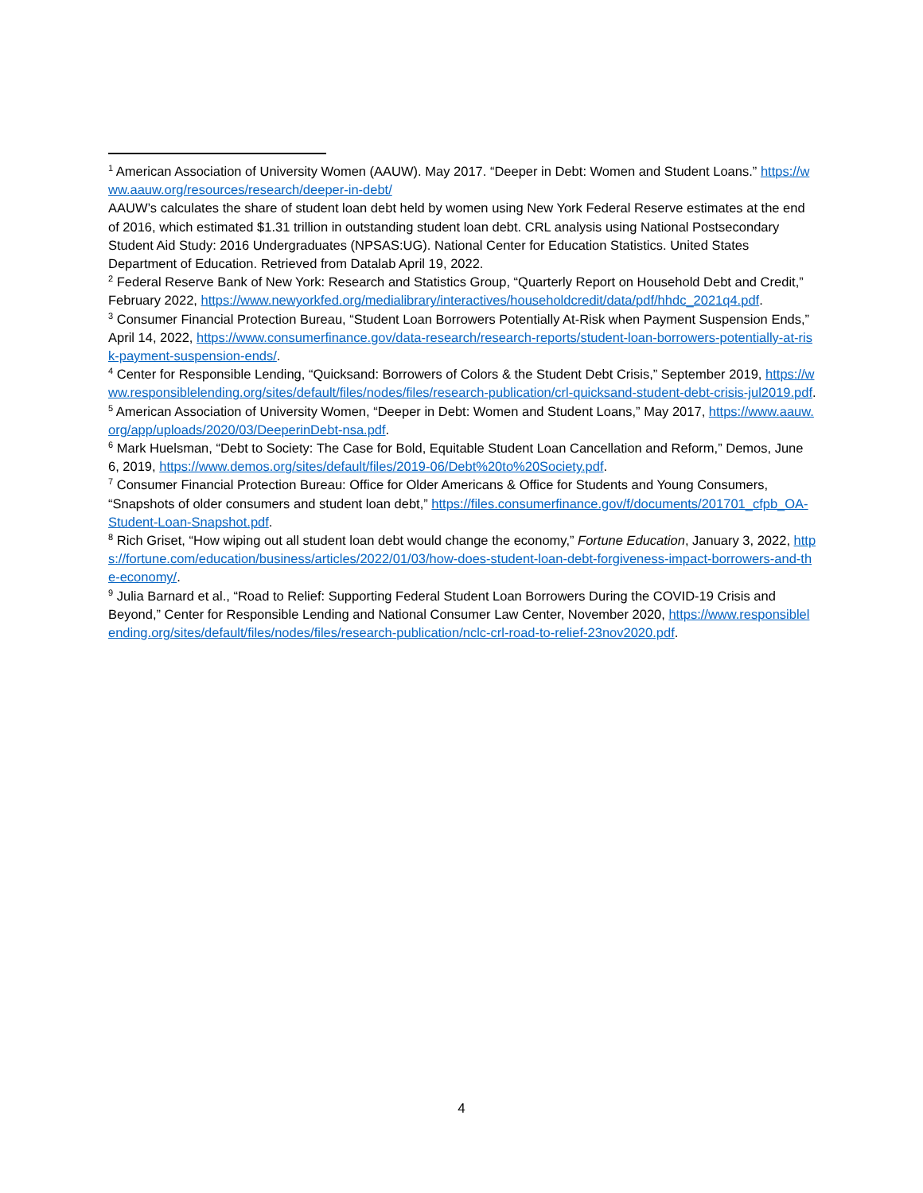<sup>1</sup> American Association of University Women (AAUW). May 2017. “Deeper in Debt: Women and Student Loans.” https://www.aauw.org/resources/research/deeper-in-debt/
AAUW’s calculates the share of student loan debt held by women using New York Federal Reserve estimates at the end of 2016, which estimated $1.31 trillion in outstanding student loan debt. CRL analysis using National Postsecondary Student Aid Study: 2016 Undergraduates (NPSAS:UG). National Center for Education Statistics. United States Department of Education. Retrieved from Datalab April 19, 2022.
<sup>2</sup> Federal Reserve Bank of New York: Research and Statistics Group, “Quarterly Report on Household Debt and Credit,” February 2022, https://www.newyorkfed.org/medialibrary/interactives/householdcredit/data/pdf/hhdc_2021q4.pdf.
<sup>3</sup> Consumer Financial Protection Bureau, “Student Loan Borrowers Potentially At-Risk when Payment Suspension Ends,” April 14, 2022, https://www.consumerfinance.gov/data-research/research-reports/student-loan-borrowers-potentially-at-risk-payment-suspension-ends/.
<sup>4</sup> Center for Responsible Lending, “Quicksand: Borrowers of Colors & the Student Debt Crisis,” September 2019, https://www.responsiblelending.org/sites/default/files/nodes/files/research-publication/crl-quicksand-student-debt-crisis-jul2019.pdf.
<sup>5</sup> American Association of University Women, “Deeper in Debt: Women and Student Loans,” May 2017, https://www.aauw.org/app/uploads/2020/03/DeeperinDebt-nsa.pdf.
<sup>6</sup> Mark Huelsman, “Debt to Society: The Case for Bold, Equitable Student Loan Cancellation and Reform,” Demos, June 6, 2019, https://www.demos.org/sites/default/files/2019-06/Debt%20to%20Society.pdf.
<sup>7</sup> Consumer Financial Protection Bureau: Office for Older Americans & Office for Students and Young Consumers, “Snapshots of older consumers and student loan debt,” https://files.consumerfinance.gov/f/documents/201701_cfpb_OA-Student-Loan-Snapshot.pdf.
<sup>8</sup> Rich Griset, “How wiping out all student loan debt would change the economy,” Fortune Education, January 3, 2022, https://fortune.com/education/business/articles/2022/01/03/how-does-student-loan-debt-forgiveness-impact-borrowers-and-the-economy/.
<sup>9</sup> Julia Barnard et al., “Road to Relief: Supporting Federal Student Loan Borrowers During the COVID-19 Crisis and Beyond,” Center for Responsible Lending and National Consumer Law Center, November 2020, https://www.responsiblelending.org/sites/default/files/nodes/files/research-publication/nclc-crl-road-to-relief-23nov2020.pdf.
4